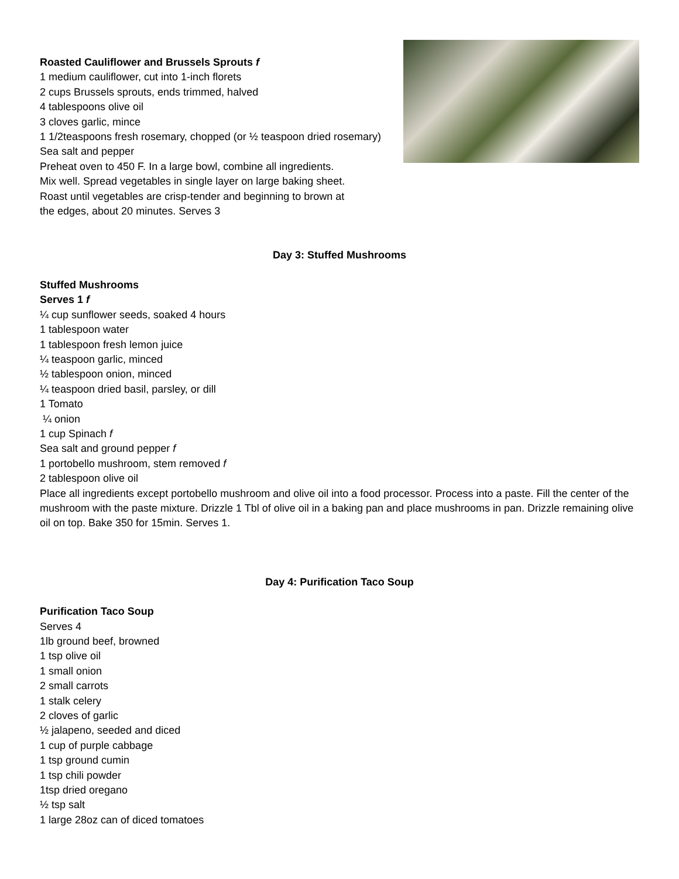Roasted Cauliflower and Brussels Sprouts f
1 medium cauliflower, cut into 1-inch florets
2 cups Brussels sprouts, ends trimmed, halved
4 tablespoons olive oil
3 cloves garlic, mince
1 1/2teaspoons fresh rosemary, chopped (or ½ teaspoon dried rosemary)
Sea salt and pepper
Preheat oven to 450 F. In a large bowl, combine all ingredients.
Mix well. Spread vegetables in single layer on large baking sheet.
Roast until vegetables are crisp-tender and beginning to brown at
the edges, about 20 minutes. Serves 3
Day 3: Stuffed Mushrooms
Stuffed Mushrooms
Serves 1 f
¼ cup sunflower seeds, soaked 4 hours
1 tablespoon water
1 tablespoon fresh lemon juice
¼ teaspoon garlic, minced
½ tablespoon onion, minced
¼ teaspoon dried basil, parsley, or dill
1 Tomato
¼ onion
1 cup Spinach f
Sea salt and ground pepper f
1 portobello mushroom, stem removed f
2 tablespoon olive oil
Place all ingredients except portobello mushroom and olive oil into a food processor. Process into a paste. Fill the center of the mushroom with the paste mixture. Drizzle 1 Tbl of olive oil in a baking pan and place mushrooms in pan. Drizzle remaining olive oil on top. Bake 350 for 15min. Serves 1.
Day 4: Purification Taco Soup
Purification Taco Soup
Serves 4
1lb ground beef, browned
1 tsp olive oil
1 small onion
2 small carrots
1 stalk celery
2 cloves of garlic
½ jalapeno, seeded and diced
1 cup of purple cabbage
1 tsp ground cumin
1 tsp chili powder
1tsp dried oregano
½ tsp salt
1 large 28oz can of diced tomatoes